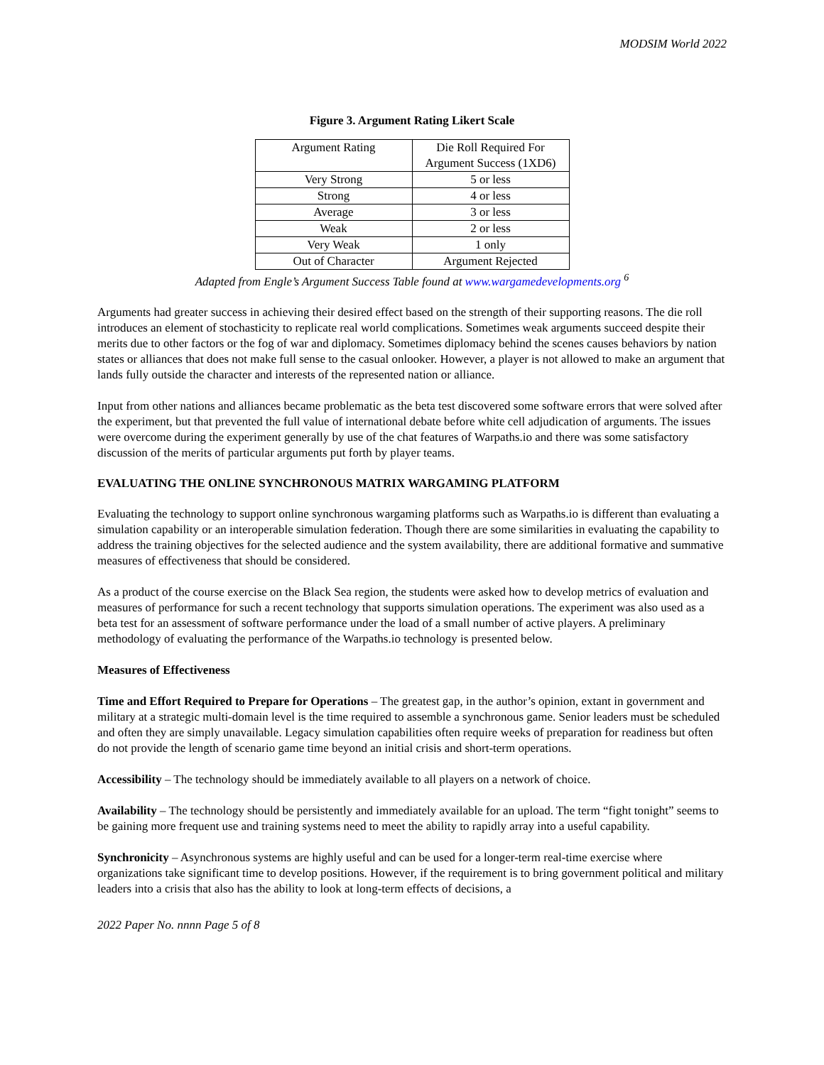MODSIM World 2022
Figure 3. Argument Rating Likert Scale
| Argument Rating | Die Roll Required For Argument Success (1XD6) |
| Very Strong | 5 or less |
| Strong | 4 or less |
| Average | 3 or less |
| Weak | 2 or less |
| Very Weak | 1 only |
| Out of Character | Argument Rejected |
Adapted from Engle’s Argument Success Table found at www.wargamedevelopments.org <sup>6</sup>
Arguments had greater success in achieving their desired effect based on the strength of their supporting reasons. The die roll introduces an element of stochasticity to replicate real world complications. Sometimes weak arguments succeed despite their merits due to other factors or the fog of war and diplomacy. Sometimes diplomacy behind the scenes causes behaviors by nation states or alliances that does not make full sense to the casual onlooker. However, a player is not allowed to make an argument that lands fully outside the character and interests of the represented nation or alliance.
Input from other nations and alliances became problematic as the beta test discovered some software errors that were solved after the experiment, but that prevented the full value of international debate before white cell adjudication of arguments. The issues were overcome during the experiment generally by use of the chat features of Warpaths.io and there was some satisfactory discussion of the merits of particular arguments put forth by player teams.
EVALUATING THE ONLINE SYNCHRONOUS MATRIX WARGAMING PLATFORM
Evaluating the technology to support online synchronous wargaming platforms such as Warpaths.io is different than evaluating a simulation capability or an interoperable simulation federation. Though there are some similarities in evaluating the capability to address the training objectives for the selected audience and the system availability, there are additional formative and summative measures of effectiveness that should be considered.
As a product of the course exercise on the Black Sea region, the students were asked how to develop metrics of evaluation and measures of performance for such a recent technology that supports simulation operations. The experiment was also used as a beta test for an assessment of software performance under the load of a small number of active players. A preliminary methodology of evaluating the performance of the Warpaths.io technology is presented below.
Measures of Effectiveness
Time and Effort Required to Prepare for Operations – The greatest gap, in the author’s opinion, extant in government and military at a strategic multi-domain level is the time required to assemble a synchronous game. Senior leaders must be scheduled and often they are simply unavailable. Legacy simulation capabilities often require weeks of preparation for readiness but often do not provide the length of scenario game time beyond an initial crisis and short-term operations.
Accessibility – The technology should be immediately available to all players on a network of choice.
Availability – The technology should be persistently and immediately available for an upload. The term “fight tonight” seems to be gaining more frequent use and training systems need to meet the ability to rapidly array into a useful capability.
Synchronicity – Asynchronous systems are highly useful and can be used for a longer-term real-time exercise where organizations take significant time to develop positions. However, if the requirement is to bring government political and military leaders into a crisis that also has the ability to look at long-term effects of decisions, a
2022 Paper No. nnnn Page 5 of 8